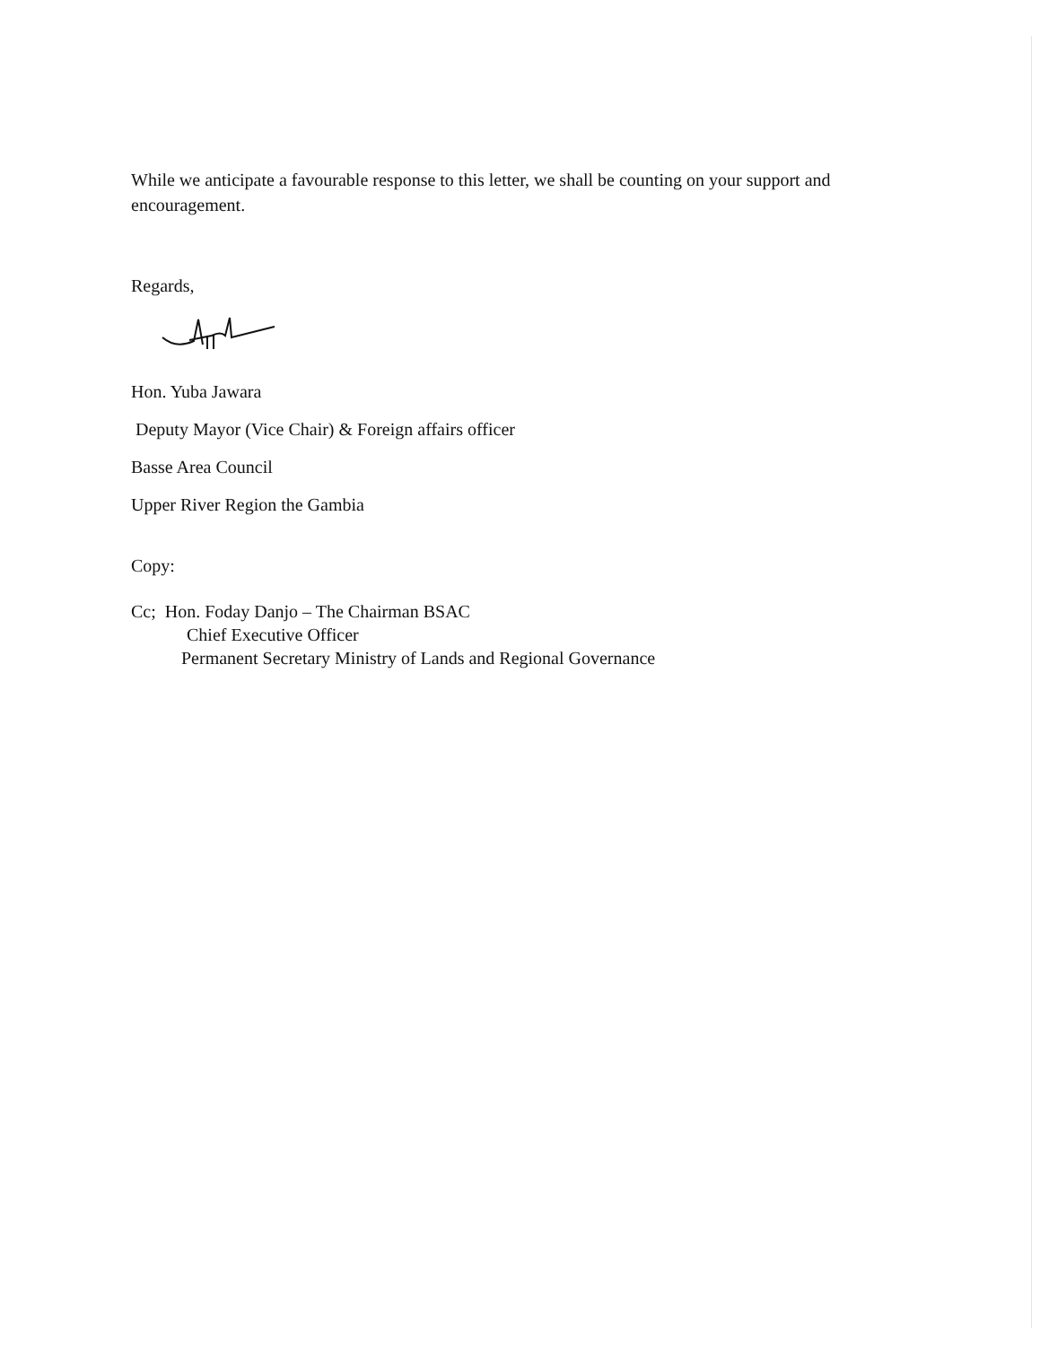While we anticipate a favourable response to this letter, we shall be counting on your support and encouragement.
Regards,
Hon. Yuba Jawara
Deputy Mayor (Vice Chair) & Foreign affairs officer
Basse Area Council
Upper River Region the Gambia
Copy:
Cc; Hon. Foday Danjo – The Chairman BSAC
Chief Executive Officer
Permanent Secretary Ministry of Lands and Regional Governance